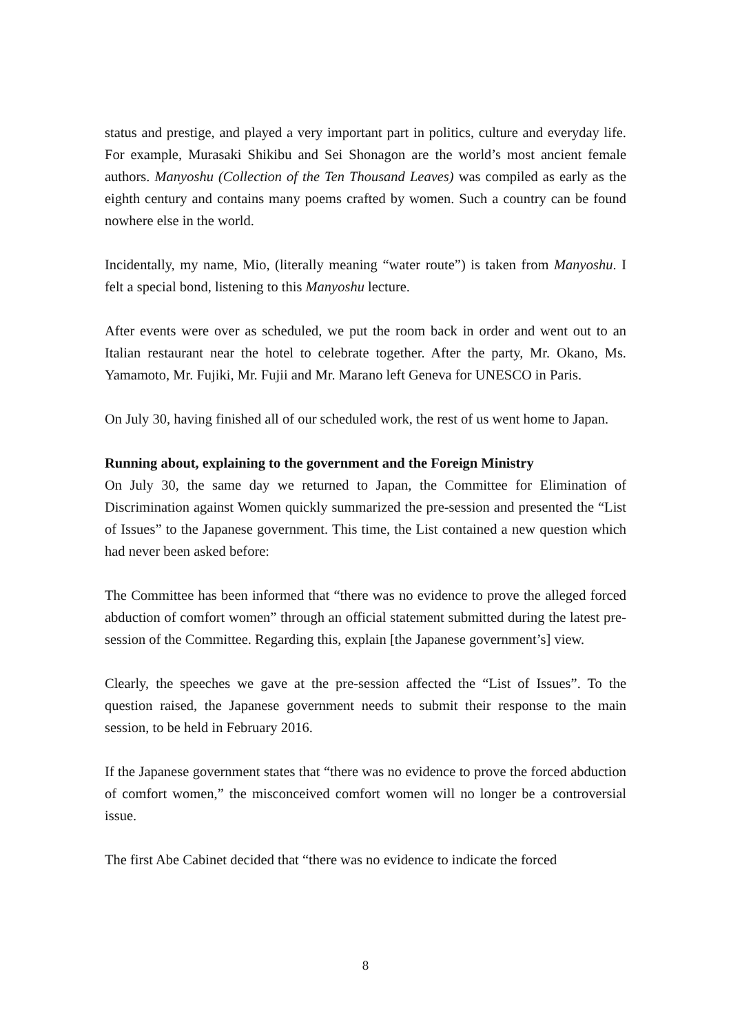status and prestige, and played a very important part in politics, culture and everyday life. For example, Murasaki Shikibu and Sei Shonagon are the world’s most ancient female authors. Manyoshu (Collection of the Ten Thousand Leaves) was compiled as early as the eighth century and contains many poems crafted by women. Such a country can be found nowhere else in the world.
Incidentally, my name, Mio, (literally meaning “water route”) is taken from Manyoshu. I felt a special bond, listening to this Manyoshu lecture.
After events were over as scheduled, we put the room back in order and went out to an Italian restaurant near the hotel to celebrate together. After the party, Mr. Okano, Ms. Yamamoto, Mr. Fujiki, Mr. Fujii and Mr. Marano left Geneva for UNESCO in Paris.
On July 30, having finished all of our scheduled work, the rest of us went home to Japan.
Running about, explaining to the government and the Foreign Ministry
On July 30, the same day we returned to Japan, the Committee for Elimination of Discrimination against Women quickly summarized the pre-session and presented the “List of Issues” to the Japanese government. This time, the List contained a new question which had never been asked before:
The Committee has been informed that “there was no evidence to prove the alleged forced abduction of comfort women” through an official statement submitted during the latest pre-session of the Committee. Regarding this, explain [the Japanese government’s] view.
Clearly, the speeches we gave at the pre-session affected the “List of Issues”. To the question raised, the Japanese government needs to submit their response to the main session, to be held in February 2016.
If the Japanese government states that “there was no evidence to prove the forced abduction of comfort women,” the misconceived comfort women will no longer be a controversial issue.
The first Abe Cabinet decided that “there was no evidence to indicate the forced
8